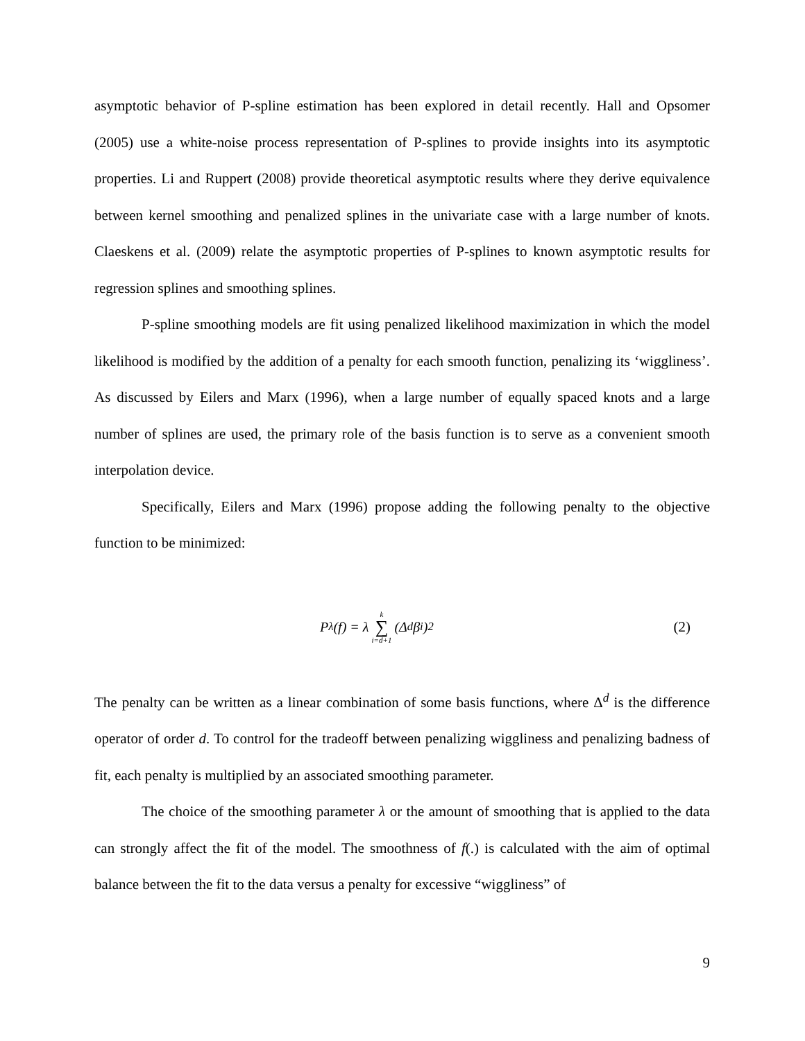asymptotic behavior of P-spline estimation has been explored in detail recently. Hall and Opsomer (2005) use a white-noise process representation of P-splines to provide insights into its asymptotic properties. Li and Ruppert (2008) provide theoretical asymptotic results where they derive equivalence between kernel smoothing and penalized splines in the univariate case with a large number of knots. Claeskens et al. (2009) relate the asymptotic properties of P-splines to known asymptotic results for regression splines and smoothing splines.
P-spline smoothing models are fit using penalized likelihood maximization in which the model likelihood is modified by the addition of a penalty for each smooth function, penalizing its ‘wiggliness’. As discussed by Eilers and Marx (1996), when a large number of equally spaced knots and a large number of splines are used, the primary role of the basis function is to serve as a convenient smooth interpolation device.
Specifically, Eilers and Marx (1996) propose adding the following penalty to the objective function to be minimized:
P<sub>λ</sub>(f) = λ k ∑ i=d+1 (Δ<sup>d</sup>β<sub>i</sub>)<sup>2</sup> (2)
The penalty can be written as a linear combination of some basis functions, where Δ<sup>d</sup> is the difference operator of order d. To control for the tradeoff between penalizing wiggliness and penalizing badness of fit, each penalty is multiplied by an associated smoothing parameter.
The choice of the smoothing parameter λ or the amount of smoothing that is applied to the data can strongly affect the fit of the model. The smoothness of f(.) is calculated with the aim of optimal balance between the fit to the data versus a penalty for excessive “wiggliness” of
9